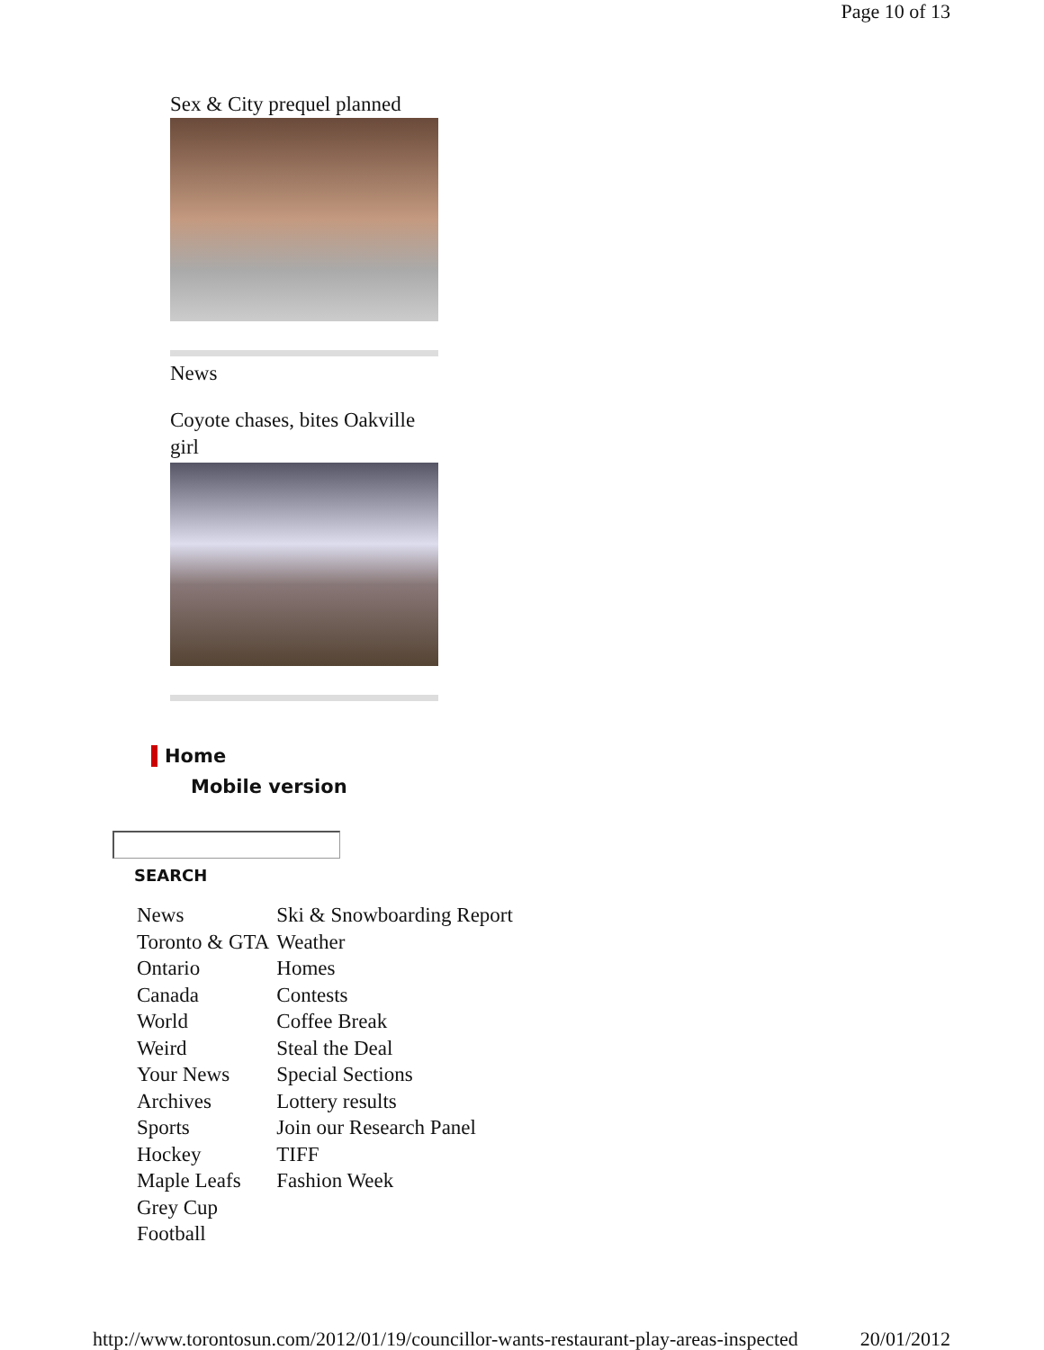Page 10 of 13
Sex & City prequel planned
News
Coyote chases, bites Oakville girl
Home
Mobile version
SEARCH
| News | Ski & Snowboarding Report |
| Toronto & GTA | Weather |
| Ontario | Homes |
| Canada | Contests |
| World | Coffee Break |
| Weird | Steal the Deal |
| Your News | Special Sections |
| Archives | Lottery results |
| Sports | Join our Research Panel |
| Hockey | TIFF |
| Maple Leafs | Fashion Week |
| Grey Cup | |
| Football | |
http://www.torontosun.com/2012/01/19/councillor-wants-restaurant-play-areas-inspected 20/01/2012